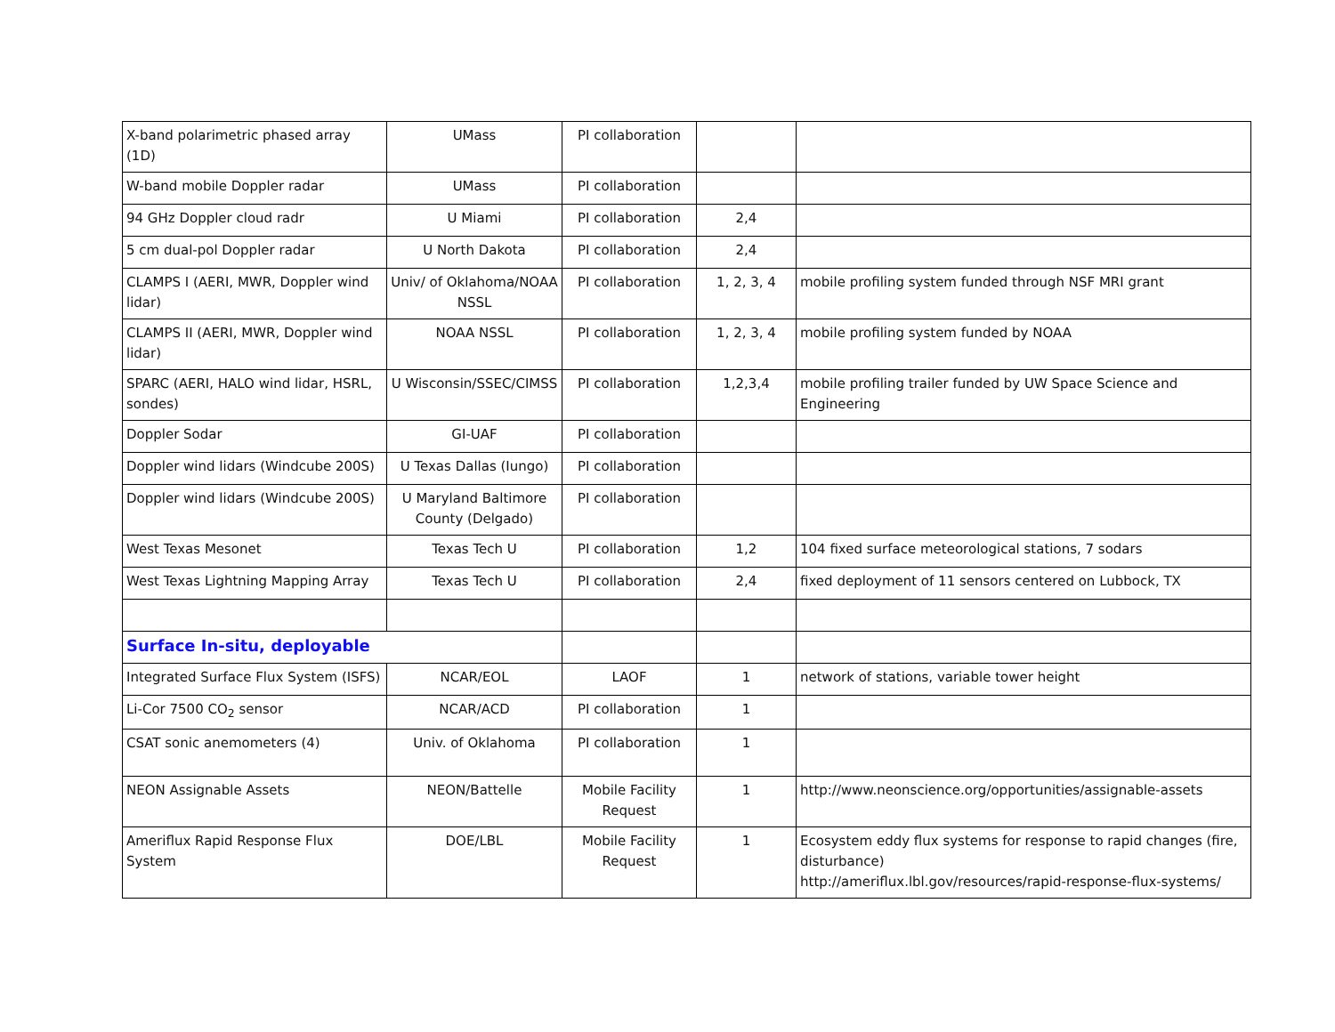| X-band polarimetric phased array (1D) | UMass | PI collaboration | | |
| W-band mobile Doppler radar | UMass | PI collaboration | | |
| 94 GHz Doppler cloud radr | U Miami | PI collaboration | 2,4 | |
| 5 cm dual-pol Doppler radar | U North Dakota | PI collaboration | 2,4 | |
| CLAMPS I (AERI, MWR, Doppler wind lidar) | Univ/ of Oklahoma/NOAA NSSL | PI collaboration | 1, 2, 3, 4 | mobile profiling system funded through NSF MRI grant |
| CLAMPS II (AERI, MWR, Doppler wind lidar) | NOAA NSSL | PI collaboration | 1, 2, 3, 4 | mobile profiling system funded by NOAA |
| SPARC (AERI, HALO wind lidar, HSRL, sondes) | U Wisconsin/SSEC/CIMSS | PI collaboration | 1,2,3,4 | mobile profiling trailer funded by UW Space Science and Engineering |
| Doppler Sodar | GI-UAF | PI collaboration | | |
| Doppler wind lidars (Windcube 200S) | U Texas Dallas (Iungo) | PI collaboration | | |
| Doppler wind lidars (Windcube 200S) | U Maryland Baltimore County (Delgado) | PI collaboration | | |
| West Texas Mesonet | Texas Tech U | PI collaboration | 1,2 | 104 fixed surface meteorological stations, 7 sodars |
| West Texas Lightning Mapping Array | Texas Tech U | PI collaboration | 2,4 | fixed deployment of 11 sensors centered on Lubbock, TX |
| Surface In-situ, deployable | | | | |
| Integrated Surface Flux System (ISFS) | NCAR/EOL | LAOF | 1 | network of stations, variable tower height |
| Li-Cor 7500 CO<sub>2</sub> sensor | NCAR/ACD | PI collaboration | 1 | |
| CSAT sonic anemometers (4) | Univ. of Oklahoma | PI collaboration | 1 | |
| NEON Assignable Assets | NEON/Battelle | Mobile Facility Request | 1 | http://www.neonscience.org/opportunities/assignable-assets |
| Ameriflux Rapid Response Flux System | DOE/LBL | Mobile Facility Request | 1 | Ecosystem eddy flux systems for response to rapid changes (fire, disturbance) http://ameriflux.lbl.gov/resources/rapid-response-flux-systems/ |